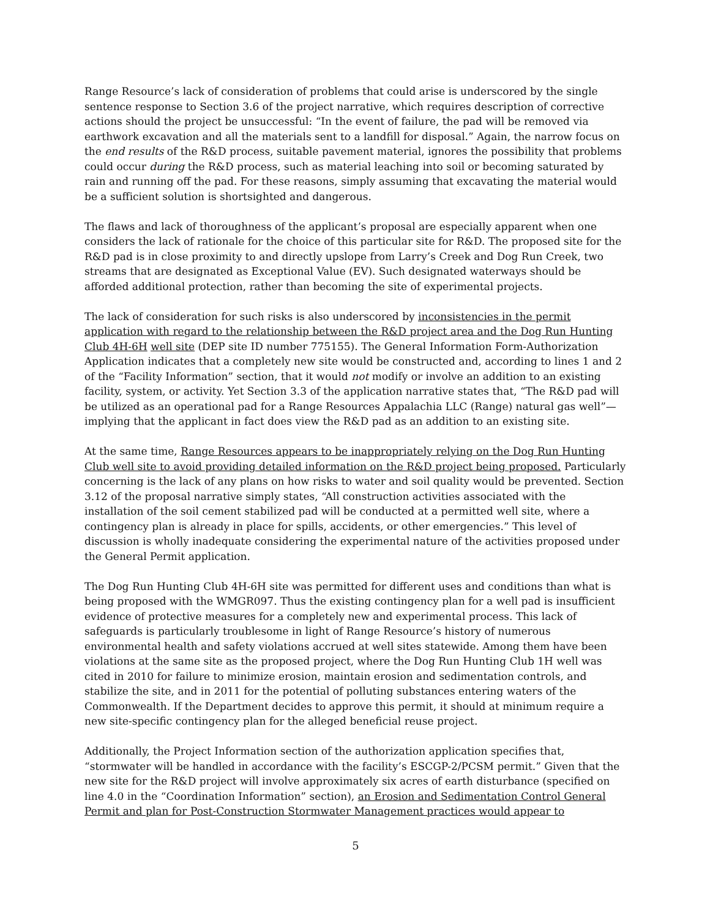Range Resource’s lack of consideration of problems that could arise is underscored by the single sentence response to Section 3.6 of the project narrative, which requires description of corrective actions should the project be unsuccessful: “In the event of failure, the pad will be removed via earthwork excavation and all the materials sent to a landfill for disposal.” Again, the narrow focus on the end results of the R&D process, suitable pavement material, ignores the possibility that problems could occur during the R&D process, such as material leaching into soil or becoming saturated by rain and running off the pad. For these reasons, simply assuming that excavating the material would be a sufficient solution is shortsighted and dangerous.
The flaws and lack of thoroughness of the applicant’s proposal are especially apparent when one considers the lack of rationale for the choice of this particular site for R&D. The proposed site for the R&D pad is in close proximity to and directly upslope from Larry’s Creek and Dog Run Creek, two streams that are designated as Exceptional Value (EV). Such designated waterways should be afforded additional protection, rather than becoming the site of experimental projects.
The lack of consideration for such risks is also underscored by inconsistencies in the permit application with regard to the relationship between the R&D project area and the Dog Run Hunting Club 4H-6H well site (DEP site ID number 775155). The General Information Form-Authorization Application indicates that a completely new site would be constructed and, according to lines 1 and 2 of the “Facility Information” section, that it would not modify or involve an addition to an existing facility, system, or activity. Yet Section 3.3 of the application narrative states that, “The R&D pad will be utilized as an operational pad for a Range Resources Appalachia LLC (Range) natural gas well”—implying that the applicant in fact does view the R&D pad as an addition to an existing site.
At the same time, Range Resources appears to be inappropriately relying on the Dog Run Hunting Club well site to avoid providing detailed information on the R&D project being proposed. Particularly concerning is the lack of any plans on how risks to water and soil quality would be prevented. Section 3.12 of the proposal narrative simply states, “All construction activities associated with the installation of the soil cement stabilized pad will be conducted at a permitted well site, where a contingency plan is already in place for spills, accidents, or other emergencies.” This level of discussion is wholly inadequate considering the experimental nature of the activities proposed under the General Permit application.
The Dog Run Hunting Club 4H-6H site was permitted for different uses and conditions than what is being proposed with the WMGR097. Thus the existing contingency plan for a well pad is insufficient evidence of protective measures for a completely new and experimental process. This lack of safeguards is particularly troublesome in light of Range Resource’s history of numerous environmental health and safety violations accrued at well sites statewide. Among them have been violations at the same site as the proposed project, where the Dog Run Hunting Club 1H well was cited in 2010 for failure to minimize erosion, maintain erosion and sedimentation controls, and stabilize the site, and in 2011 for the potential of polluting substances entering waters of the Commonwealth. If the Department decides to approve this permit, it should at minimum require a new site-specific contingency plan for the alleged beneficial reuse project.
Additionally, the Project Information section of the authorization application specifies that, “stormwater will be handled in accordance with the facility’s ESCGP-2/PCSM permit.” Given that the new site for the R&D project will involve approximately six acres of earth disturbance (specified on line 4.0 in the “Coordination Information” section), an Erosion and Sedimentation Control General Permit and plan for Post-Construction Stormwater Management practices would appear to
5